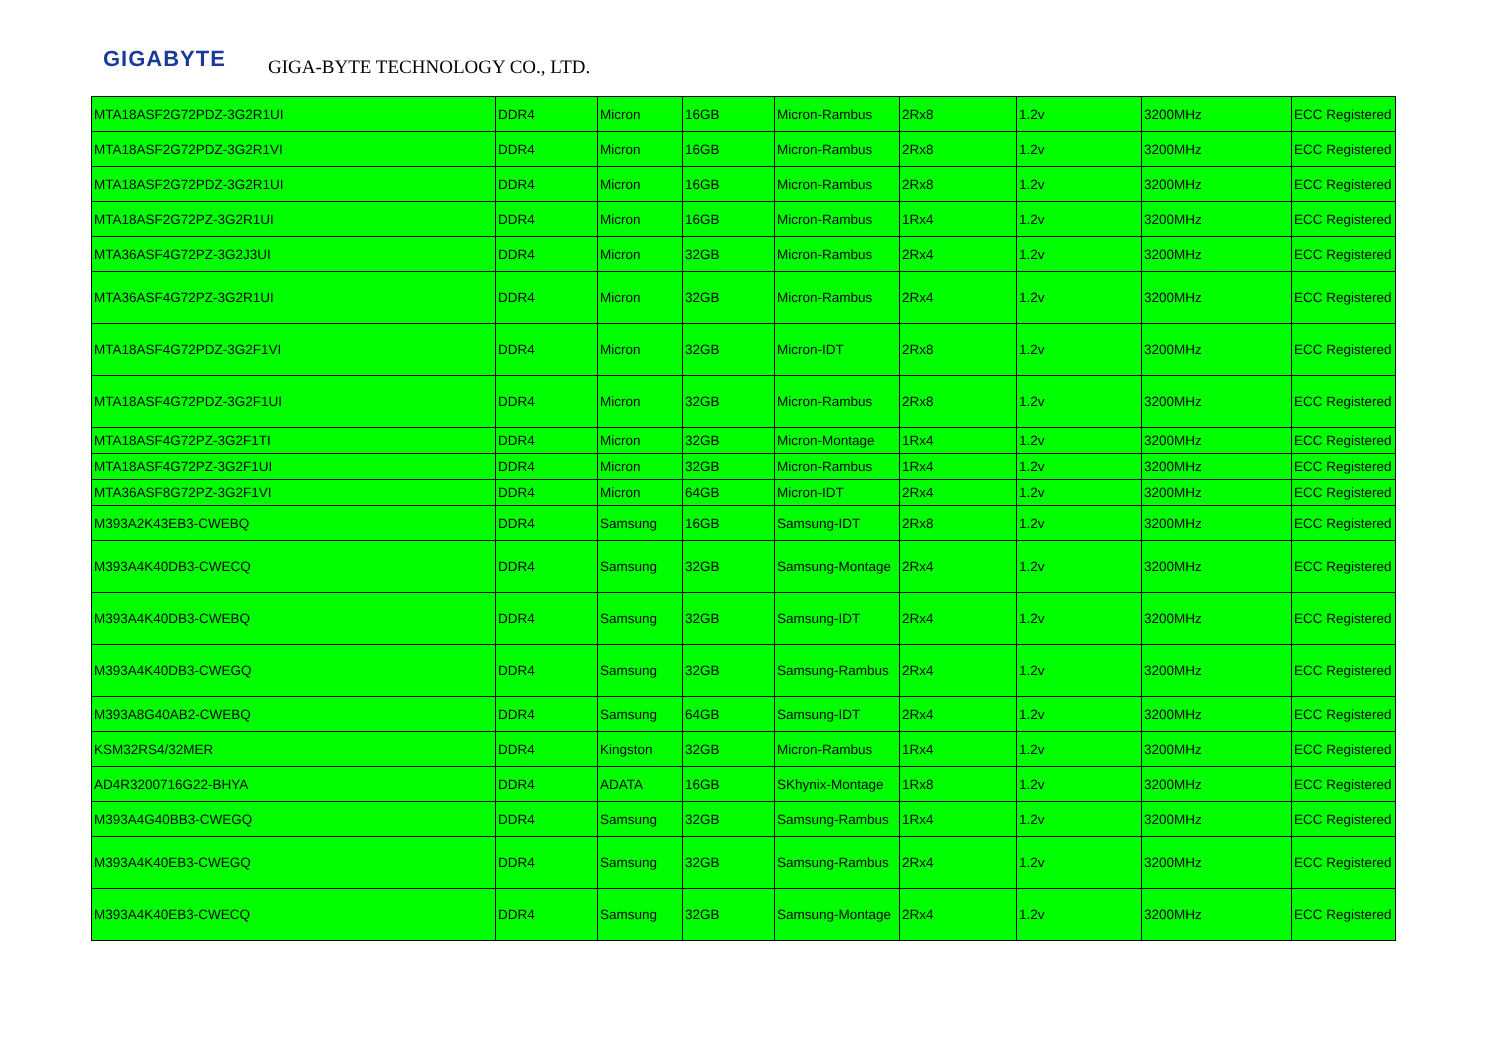GIGABYTE GIGA-BYTE TECHNOLOGY CO., LTD.
| MTA18ASF2G72PDZ-3G2R1UI | DDR4 | Micron | 16GB | Micron-Rambus | 2Rx8 | 1.2v | 3200MHz | ECC Registered |
| MTA18ASF2G72PDZ-3G2R1VI | DDR4 | Micron | 16GB | Micron-Rambus | 2Rx8 | 1.2v | 3200MHz | ECC Registered |
| MTA18ASF2G72PDZ-3G2R1UI | DDR4 | Micron | 16GB | Micron-Rambus | 2Rx8 | 1.2v | 3200MHz | ECC Registered |
| MTA18ASF2G72PZ-3G2R1UI | DDR4 | Micron | 16GB | Micron-Rambus | 1Rx4 | 1.2v | 3200MHz | ECC Registered |
| MTA36ASF4G72PZ-3G2J3UI | DDR4 | Micron | 32GB | Micron-Rambus | 2Rx4 | 1.2v | 3200MHz | ECC Registered |
| MTA36ASF4G72PZ-3G2R1UI | DDR4 | Micron | 32GB | Micron-Rambus | 2Rx4 | 1.2v | 3200MHz | ECC Registered |
| MTA18ASF4G72PDZ-3G2F1VI | DDR4 | Micron | 32GB | Micron-IDT | 2Rx8 | 1.2v | 3200MHz | ECC Registered |
| MTA18ASF4G72PDZ-3G2F1UI | DDR4 | Micron | 32GB | Micron-Rambus | 2Rx8 | 1.2v | 3200MHz | ECC Registered |
| MTA18ASF4G72PZ-3G2F1TI | DDR4 | Micron | 32GB | Micron-Montage | 1Rx4 | 1.2v | 3200MHz | ECC Registered |
| MTA18ASF4G72PZ-3G2F1UI | DDR4 | Micron | 32GB | Micron-Rambus | 1Rx4 | 1.2v | 3200MHz | ECC Registered |
| MTA36ASF8G72PZ-3G2F1VI | DDR4 | Micron | 64GB | Micron-IDT | 2Rx4 | 1.2v | 3200MHz | ECC Registered |
| M393A2K43EB3-CWEBQ | DDR4 | Samsung | 16GB | Samsung-IDT | 2Rx8 | 1.2v | 3200MHz | ECC Registered |
| M393A4K40DB3-CWECQ | DDR4 | Samsung | 32GB | Samsung-Montage | 2Rx4 | 1.2v | 3200MHz | ECC Registered |
| M393A4K40DB3-CWEBQ | DDR4 | Samsung | 32GB | Samsung-IDT | 2Rx4 | 1.2v | 3200MHz | ECC Registered |
| M393A4K40DB3-CWEGQ | DDR4 | Samsung | 32GB | Samsung-Rambus | 2Rx4 | 1.2v | 3200MHz | ECC Registered |
| M393A8G40AB2-CWEBQ | DDR4 | Samsung | 64GB | Samsung-IDT | 2Rx4 | 1.2v | 3200MHz | ECC Registered |
| KSM32RS4/32MER | DDR4 | Kingston | 32GB | Micron-Rambus | 1Rx4 | 1.2v | 3200MHz | ECC Registered |
| AD4R3200716G22-BHYA | DDR4 | ADATA | 16GB | SKhynix-Montage | 1Rx8 | 1.2v | 3200MHz | ECC Registered |
| M393A4G40BB3-CWEGQ | DDR4 | Samsung | 32GB | Samsung-Rambus | 1Rx4 | 1.2v | 3200MHz | ECC Registered |
| M393A4K40EB3-CWEGQ | DDR4 | Samsung | 32GB | Samsung-Rambus | 2Rx4 | 1.2v | 3200MHz | ECC Registered |
| M393A4K40EB3-CWECQ | DDR4 | Samsung | 32GB | Samsung-Montage | 2Rx4 | 1.2v | 3200MHz | ECC Registered |